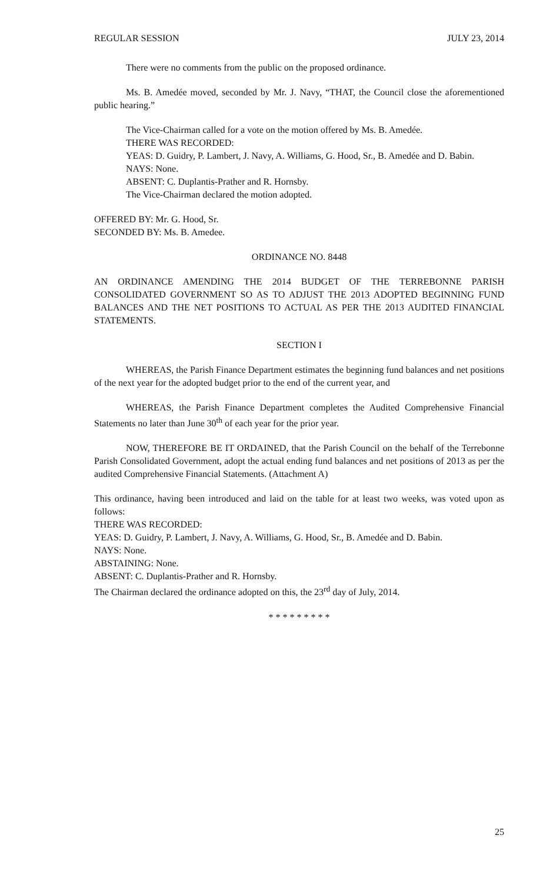REGULAR SESSION JULY 23, 2014
There were no comments from the public on the proposed ordinance.
Ms. B. Amedée moved, seconded by Mr. J. Navy, “THAT, the Council close the aforementioned public hearing.”
The Vice-Chairman called for a vote on the motion offered by Ms. B. Amedée.
THERE WAS RECORDED:
YEAS: D. Guidry, P. Lambert, J. Navy, A. Williams, G. Hood, Sr., B. Amedée and D. Babin.
NAYS: None.
ABSENT: C. Duplantis-Prather and R. Hornsby.
The Vice-Chairman declared the motion adopted.
OFFERED BY: Mr. G. Hood, Sr.
SECONDED BY: Ms. B. Amedee.
ORDINANCE NO. 8448
AN ORDINANCE AMENDING THE 2014 BUDGET OF THE TERREBONNE PARISH CONSOLIDATED GOVERNMENT SO AS TO ADJUST THE 2013 ADOPTED BEGINNING FUND BALANCES AND THE NET POSITIONS TO ACTUAL AS PER THE 2013 AUDITED FINANCIAL STATEMENTS.
SECTION I
WHEREAS, the Parish Finance Department estimates the beginning fund balances and net positions of the next year for the adopted budget prior to the end of the current year, and
WHEREAS, the Parish Finance Department completes the Audited Comprehensive Financial Statements no later than June 30<sup>th</sup> of each year for the prior year.
NOW, THEREFORE BE IT ORDAINED, that the Parish Council on the behalf of the Terrebonne Parish Consolidated Government, adopt the actual ending fund balances and net positions of 2013 as per the audited Comprehensive Financial Statements. (Attachment A)
This ordinance, having been introduced and laid on the table for at least two weeks, was voted upon as follows:
THERE WAS RECORDED:
YEAS: D. Guidry, P. Lambert, J. Navy, A. Williams, G. Hood, Sr., B. Amedée and D. Babin.
NAYS: None.
ABSTAINING: None.
ABSENT: C. Duplantis-Prather and R. Hornsby.
The Chairman declared the ordinance adopted on this, the 23<sup>rd</sup> day of July, 2014.
* * * * * * * * *
25